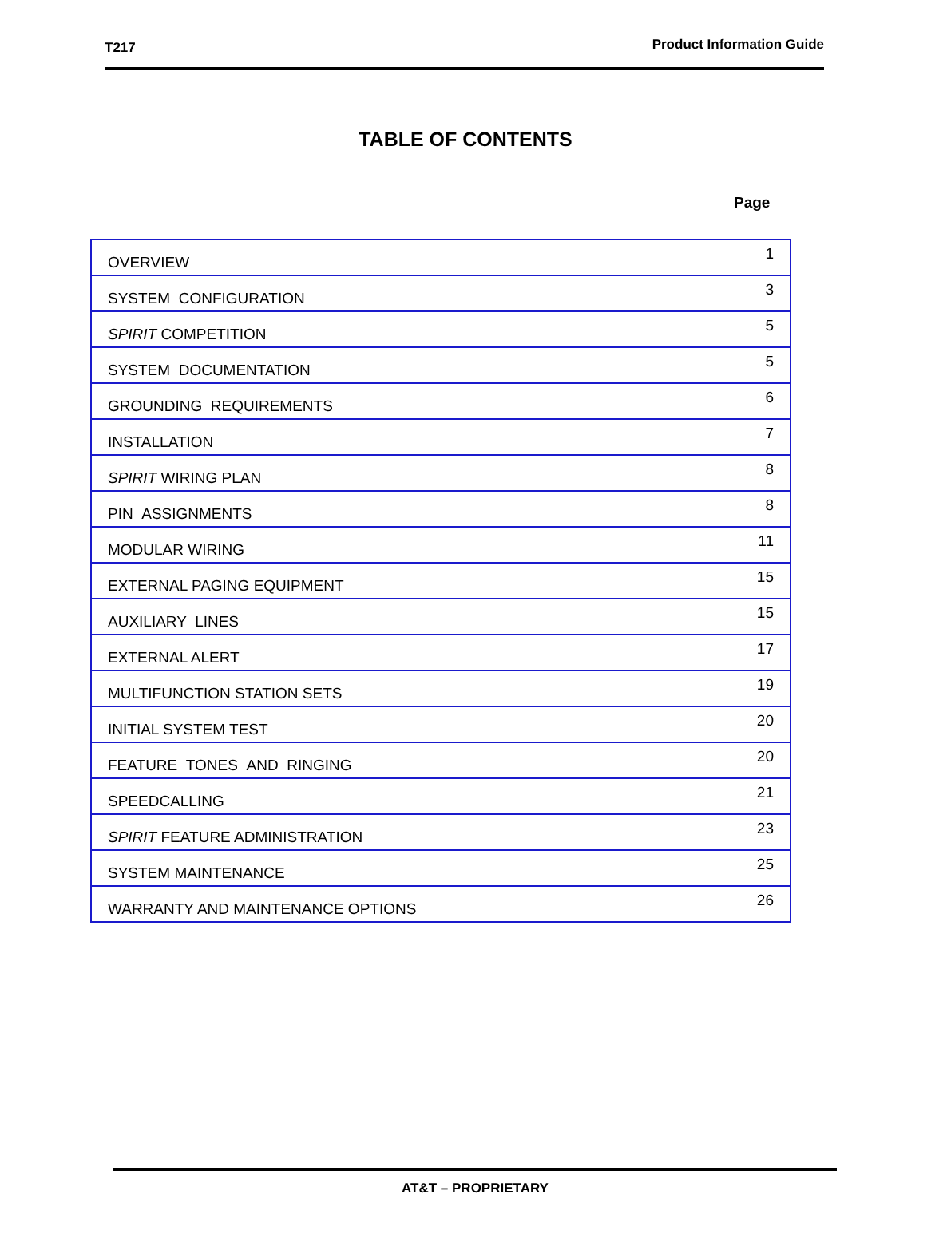T217 Product Information Guide
TABLE OF CONTENTS
Page
| OVERVIEW | 1 |
| SYSTEM CONFIGURATION | 3 |
| SPIRIT COMPETITION | 5 |
| SYSTEM DOCUMENTATION | 5 |
| GROUNDING REQUIREMENTS | 6 |
| INSTALLATION | 7 |
| SPIRIT WIRING PLAN | 8 |
| PIN ASSIGNMENTS | 8 |
| MODULAR WIRING | 11 |
| EXTERNAL PAGING EQUIPMENT | 15 |
| AUXILIARY LINES | 15 |
| EXTERNAL ALERT | 17 |
| MULTIFUNCTION STATION SETS | 19 |
| INITIAL SYSTEM TEST | 20 |
| FEATURE TONES AND RINGING | 20 |
| SPEEDCALLING | 21 |
| SPIRIT FEATURE ADMINISTRATION | 23 |
| SYSTEM MAINTENANCE | 25 |
| WARRANTY AND MAINTENANCE OPTIONS | 26 |
AT&T – PROPRIETARY